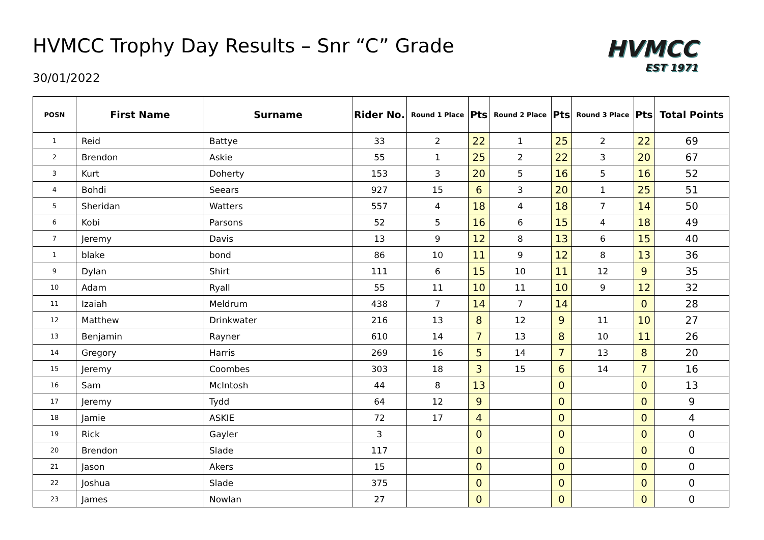HVMCC Trophy Day Results – Snr “C” Grade
30/01/2022
HVMCC
EST 1971
| POSN | First Name | Surname | Rider No. | Round 1 Place | Pts | Round 2 Place | Pts | Round 3 Place | Pts | Total Points |
| --- | --- | --- | --- | --- | --- | --- | --- | --- | --- | --- |
| 1 | Reid | Battye | 33 | 2 | 22 | 1 | 25 | 2 | 22 | 69 |
| 2 | Brendon | Askie | 55 | 1 | 25 | 2 | 22 | 3 | 20 | 67 |
| 3 | Kurt | Doherty | 153 | 3 | 20 | 5 | 16 | 5 | 16 | 52 |
| 4 | Bohdi | Seears | 927 | 15 | 6 | 3 | 20 | 1 | 25 | 51 |
| 5 | Sheridan | Watters | 557 | 4 | 18 | 4 | 18 | 7 | 14 | 50 |
| 6 | Kobi | Parsons | 52 | 5 | 16 | 6 | 15 | 4 | 18 | 49 |
| 7 | Jeremy | Davis | 13 | 9 | 12 | 8 | 13 | 6 | 15 | 40 |
| 1 | blake | bond | 86 | 10 | 11 | 9 | 12 | 8 | 13 | 36 |
| 9 | Dylan | Shirt | 111 | 6 | 15 | 10 | 11 | 12 | 9 | 35 |
| 10 | Adam | Ryall | 55 | 11 | 10 | 11 | 10 | 9 | 12 | 32 |
| 11 | Izaiah | Meldrum | 438 | 7 | 14 | 7 | 14 | | 0 | 28 |
| 12 | Matthew | Drinkwater | 216 | 13 | 8 | 12 | 9 | 11 | 10 | 27 |
| 13 | Benjamin | Rayner | 610 | 14 | 7 | 13 | 8 | 10 | 11 | 26 |
| 14 | Gregory | Harris | 269 | 16 | 5 | 14 | 7 | 13 | 8 | 20 |
| 15 | Jeremy | Coombes | 303 | 18 | 3 | 15 | 6 | 14 | 7 | 16 |
| 16 | Sam | McIntosh | 44 | 8 | 13 | | 0 | | 0 | 13 |
| 17 | Jeremy | Tydd | 64 | 12 | 9 | | 0 | | 0 | 9 |
| 18 | Jamie | ASKIE | 72 | 17 | 4 | | 0 | | 0 | 4 |
| 19 | Rick | Gayler | 3 | | 0 | | 0 | | 0 | 0 |
| 20 | Brendon | Slade | 117 | | 0 | | 0 | | 0 | 0 |
| 21 | Jason | Akers | 15 | | 0 | | 0 | | 0 | 0 |
| 22 | Joshua | Slade | 375 | | 0 | | 0 | | 0 | 0 |
| 23 | James | Nowlan | 27 | | 0 | | 0 | | 0 | 0 |